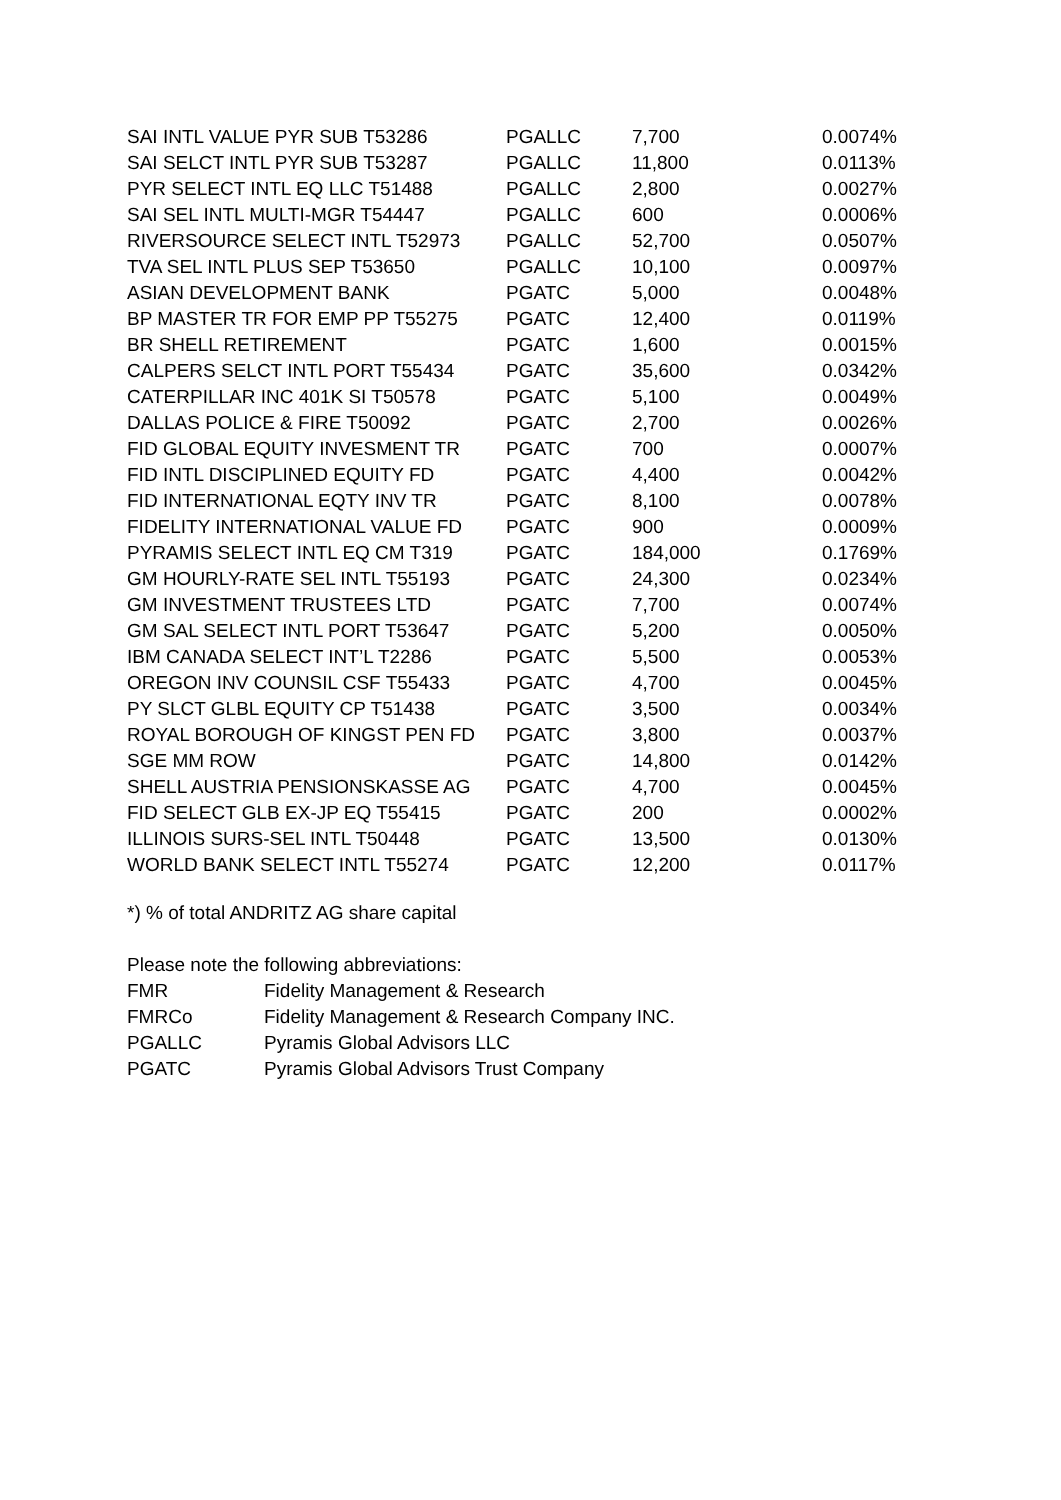| SAI INTL VALUE PYR SUB T53286 | PGALLC | 7,700 | 0.0074% |
| SAI SELCT INTL PYR SUB T53287 | PGALLC | 11,800 | 0.0113% |
| PYR SELECT INTL EQ LLC T51488 | PGALLC | 2,800 | 0.0027% |
| SAI SEL INTL MULTI-MGR T54447 | PGALLC | 600 | 0.0006% |
| RIVERSOURCE SELECT INTL T52973 | PGALLC | 52,700 | 0.0507% |
| TVA SEL INTL PLUS SEP T53650 | PGALLC | 10,100 | 0.0097% |
| ASIAN DEVELOPMENT BANK | PGATC | 5,000 | 0.0048% |
| BP MASTER TR FOR EMP PP T55275 | PGATC | 12,400 | 0.0119% |
| BR SHELL RETIREMENT | PGATC | 1,600 | 0.0015% |
| CALPERS SELCT INTL PORT T55434 | PGATC | 35,600 | 0.0342% |
| CATERPILLAR INC 401K SI T50578 | PGATC | 5,100 | 0.0049% |
| DALLAS POLICE & FIRE T50092 | PGATC | 2,700 | 0.0026% |
| FID GLOBAL EQUITY INVESMENT TR | PGATC | 700 | 0.0007% |
| FID INTL DISCIPLINED EQUITY FD | PGATC | 4,400 | 0.0042% |
| FID INTERNATIONAL EQTY INV TR | PGATC | 8,100 | 0.0078% |
| FIDELITY INTERNATIONAL VALUE FD | PGATC | 900 | 0.0009% |
| PYRAMIS SELECT INTL EQ CM T319 | PGATC | 184,000 | 0.1769% |
| GM HOURLY-RATE SEL INTL T55193 | PGATC | 24,300 | 0.0234% |
| GM INVESTMENT TRUSTEES LTD | PGATC | 7,700 | 0.0074% |
| GM SAL SELECT INTL PORT T53647 | PGATC | 5,200 | 0.0050% |
| IBM CANADA SELECT INT’L T2286 | PGATC | 5,500 | 0.0053% |
| OREGON INV COUNSIL CSF T55433 | PGATC | 4,700 | 0.0045% |
| PY SLCT GLBL EQUITY CP T51438 | PGATC | 3,500 | 0.0034% |
| ROYAL BOROUGH OF KINGST PEN FD | PGATC | 3,800 | 0.0037% |
| SGE MM ROW | PGATC | 14,800 | 0.0142% |
| SHELL AUSTRIA PENSIONSKASSE AG | PGATC | 4,700 | 0.0045% |
| FID SELECT GLB EX-JP EQ T55415 | PGATC | 200 | 0.0002% |
| ILLINOIS SURS-SEL INTL T50448 | PGATC | 13,500 | 0.0130% |
| WORLD BANK SELECT INTL T55274 | PGATC | 12,200 | 0.0117% |
*) % of total ANDRITZ AG share capital
Please note the following abbreviations:
| FMR | Fidelity Management & Research |
| FMRCo | Fidelity Management & Research Company INC. |
| PGALLC | Pyramis Global Advisors LLC |
| PGATC | Pyramis Global Advisors Trust Company |